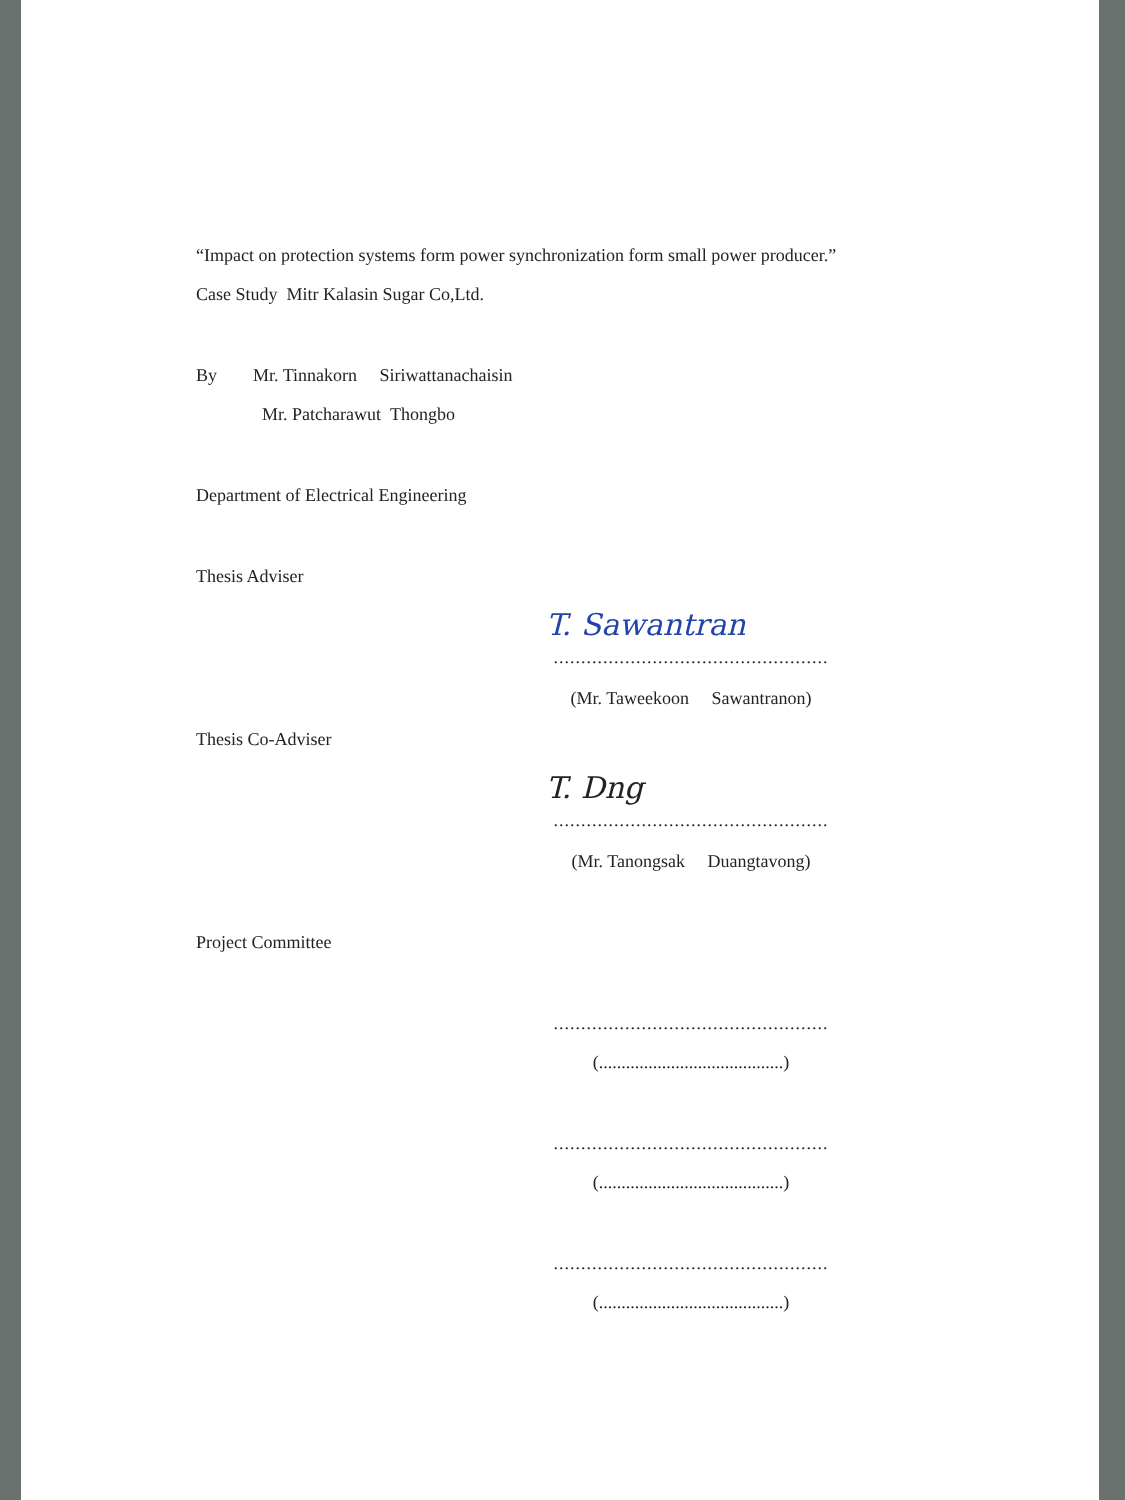“Impact on protection systems form power synchronization form small power producer.”
Case Study Mitr Kalasin Sugar Co,Ltd.
By Mr. Tinnakorn Siriwattanachaisin
Mr. Patcharawut Thongbo
Department of Electrical Engineering
Thesis Adviser
T. Sawantran
..................................................
(Mr. Taweekoon Sawantranon)
Thesis Co-Adviser
T. Dng
..................................................
(Mr. Tanongsak Duangtavong)
Project Committee
..................................................
(.........................................)
..................................................
(.........................................)
..................................................
(.........................................)